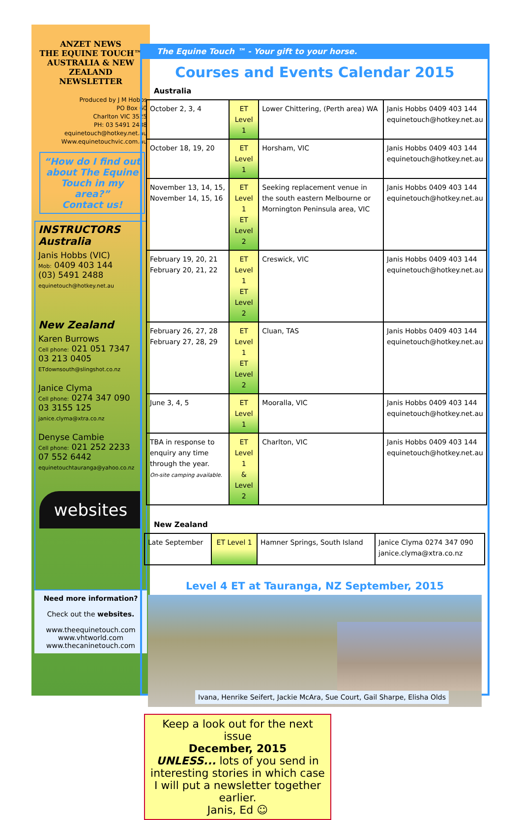ANZET NEWS
THE EQUINE TOUCH™
AUSTRALIA & NEW ZEALAND
NEWSLETTER
Produced by J M Hobbs
PO Box 60
Charlton VIC 3525
PH: 03 5491 2488
equinetouch@hotkey.net.au
Www.equinetouchvic.com.au
“How do I find out about The Equine Touch in my area?”
Contact us!
INSTRUCTORS
Australia
Janis Hobbs (VIC)
Mob: 0409 403 144
(03) 5491 2488
equinetouch@hotkey.net.au
New Zealand
Karen Burrows
Cell phone: 021 051 7347
03 213 0405
ETdownsouth@slingshot.co.nz
Janice Clyma
Cell phone: 0274 347 090
03 3155 125
janice.clyma@xtra.co.nz
Denyse Cambie
Cell phone: 021 252 2233
07 552 6442
equinetouchtauranga@yahoo.co.nz
websites
Need more information?
Check out the websites.
www.theequinetouch.com
www.vhtworld.com
www.thecaninetouch.com
The Equine Touch ™ - Your gift to your horse.
Courses and Events Calendar 2015
Australia
| October 2, 3, 4 | ET Level 1 | Lower Chittering, (Perth area) WA | Janis Hobbs 0409 403 144 equinetouch@hotkey.net.au |
| October 18, 19, 20 | ET Level 1 | Horsham, VIC | Janis Hobbs 0409 403 144 equinetouch@hotkey.net.au |
| November 13, 14, 15, November 14, 15, 16 | ET Level 1 ET Level 2 | Seeking replacement venue in the south eastern Melbourne or Mornington Peninsula area, VIC | Janis Hobbs 0409 403 144 equinetouch@hotkey.net.au |
| February 19, 20, 21 February 20, 21, 22 | ET Level 1 ET Level 2 | Creswick, VIC | Janis Hobbs 0409 403 144 equinetouch@hotkey.net.au |
| February 26, 27, 28 February 27, 28, 29 | ET Level 1 ET Level 2 | Cluan, TAS | Janis Hobbs 0409 403 144 equinetouch@hotkey.net.au |
| June 3, 4, 5 | ET Level 1 | Mooralla, VIC | Janis Hobbs 0409 403 144 equinetouch@hotkey.net.au |
| TBA in response to enquiry any time through the year. On-site camping available. | ET Level 1 & Level 2 | Charlton, VIC | Janis Hobbs 0409 403 144 equinetouch@hotkey.net.au |
New Zealand
| Late September | ET Level 1 | Hamner Springs, South Island | Janice Clyma 0274 347 090 janice.clyma@xtra.co.nz |
Level 4 ET at Tauranga, NZ September, 2015
Ivana, Henrike Seifert, Jackie McAra, Sue Court, Gail Sharpe, Elisha Olds
Keep a look out for the next issue
December, 2015
UNLESS... lots of you send in interesting stories in which case I will put a newsletter together earlier.
Janis, Ed ☺